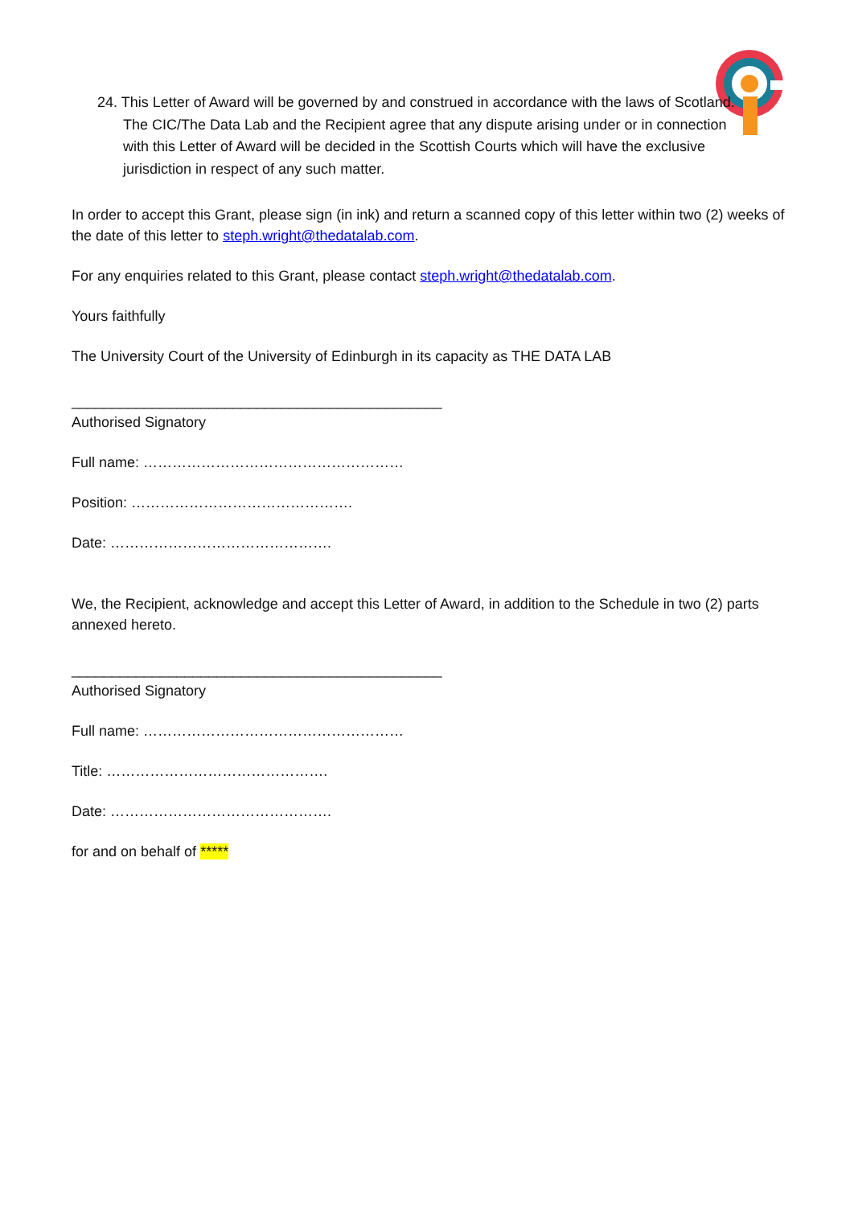24. This Letter of Award will be governed by and construed in accordance with the laws of Scotland. The CIC/The Data Lab and the Recipient agree that any dispute arising under or in connection with this Letter of Award will be decided in the Scottish Courts which will have the exclusive jurisdiction in respect of any such matter.
In order to accept this Grant, please sign (in ink) and return a scanned copy of this letter within two (2) weeks of the date of this letter to steph.wright@thedatalab.com.
For any enquiries related to this Grant, please contact steph.wright@thedatalab.com.
Yours faithfully
The University Court of the University of Edinburgh in its capacity as THE DATA LAB
______________________________________________
Authorised Signatory
Full name: ………………………………………………
Position: ……………………………………….
Date: ……………………………………….
We, the Recipient, acknowledge and accept this Letter of Award, in addition to the Schedule in two (2) parts annexed hereto.
______________________________________________
Authorised Signatory
Full name: ………………………………………………
Title: ……………………………………….
Date: ……………………………………….
for and on behalf of *****